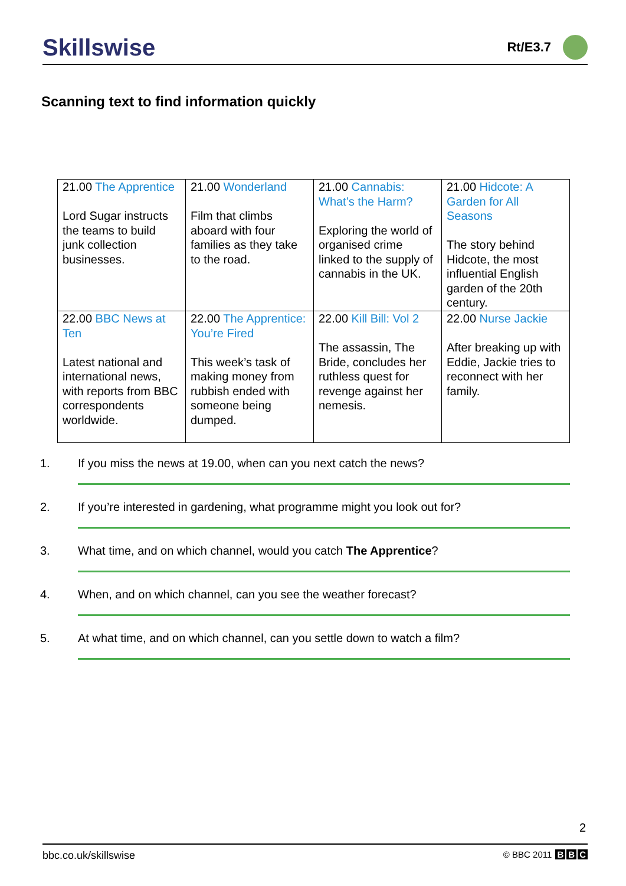Skillswise
Rt/E3.7
Scanning text to find information quickly
| 21.00 The Apprentice Lord Sugar instructs the teams to build junk collection businesses. | 21.00 Wonderland Film that climbs aboard with four families as they take to the road. | 21.00 Cannabis: What’s the Harm? Exploring the world of organised crime linked to the supply of cannabis in the UK. | 21.00 Hidcote: A Garden for All Seasons The story behind Hidcote, the most influential English garden of the 20th century. |
| 22.00 BBC News at Ten Latest national and international news, with reports from BBC correspondents worldwide. | 22.00 The Apprentice: You’re Fired This week’s task of making money from rubbish ended with someone being dumped. | 22.00 Kill Bill: Vol 2 The assassin, The Bride, concludes her ruthless quest for revenge against her nemesis. | 22.00 Nurse Jackie After breaking up with Eddie, Jackie tries to reconnect with her family. |
1. If you miss the news at 19.00, when can you next catch the news?
2. If you’re interested in gardening, what programme might you look out for?
3. What time, and on which channel, would you catch The Apprentice?
4. When, and on which channel, can you see the weather forecast?
5. At what time, and on which channel, can you settle down to watch a film?
2
bbc.co.uk/skillswise
© BBC 2011 B B C